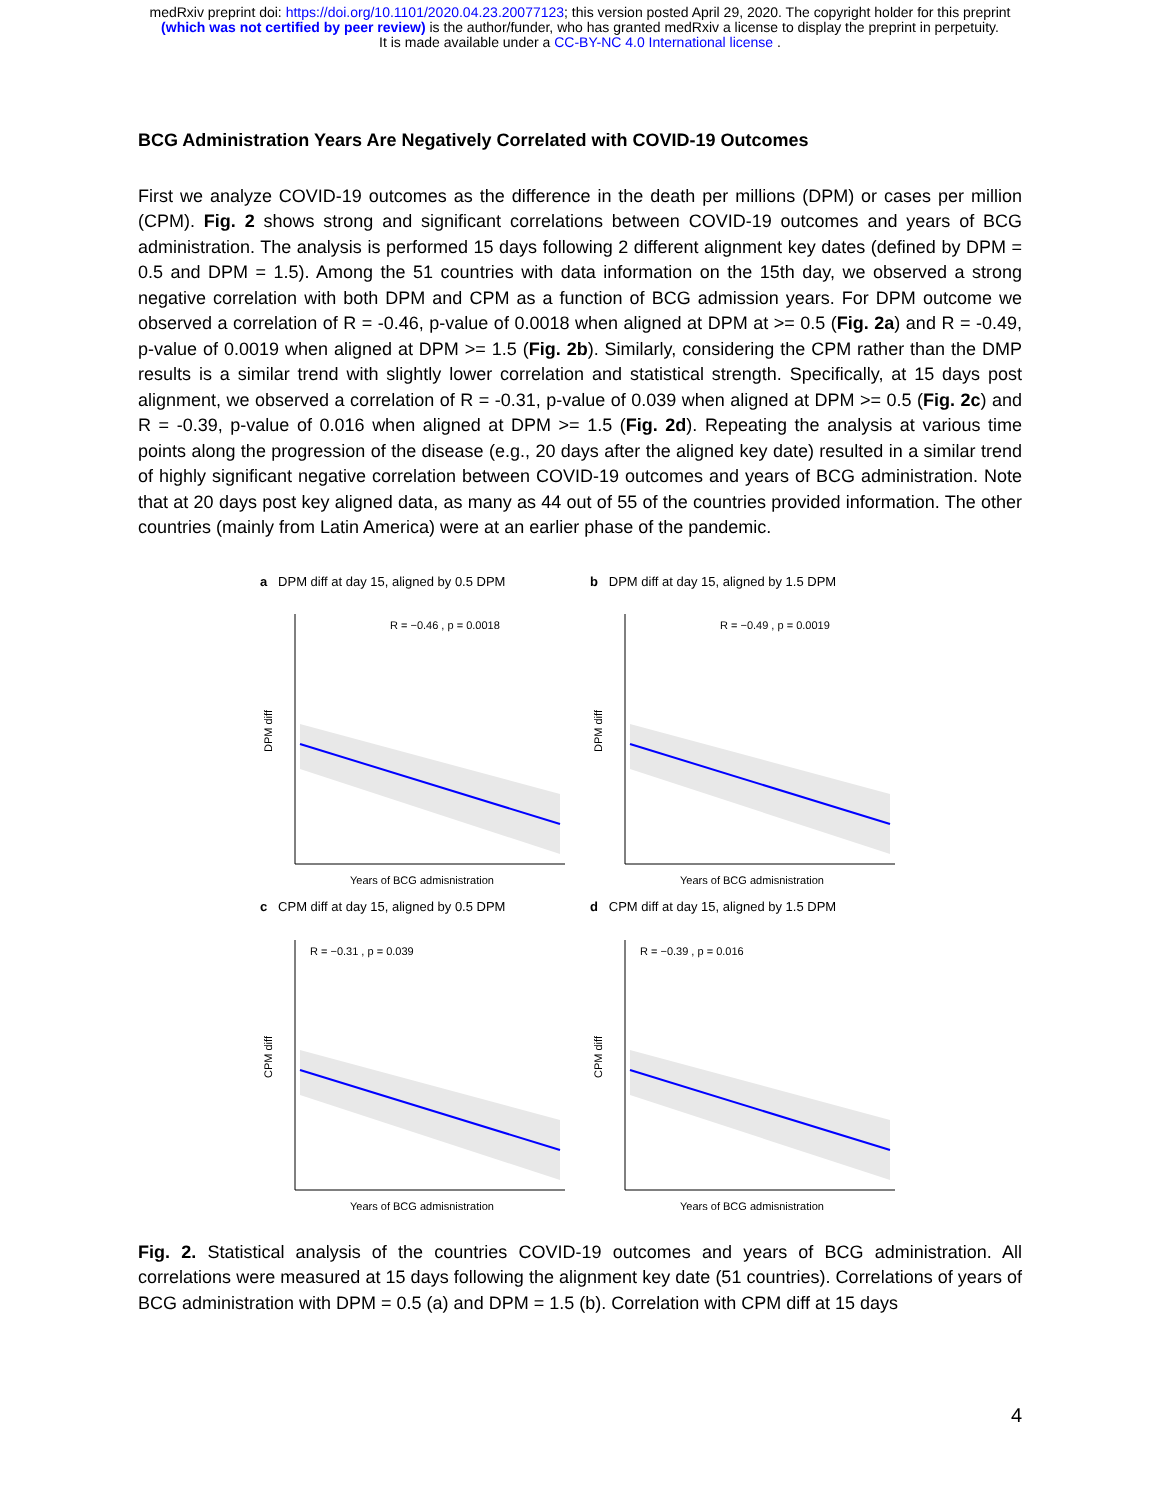medRxiv preprint doi: https://doi.org/10.1101/2020.04.23.20077123; this version posted April 29, 2020. The copyright holder for this preprint
(which was not certified by peer review) is the author/funder, who has granted medRxiv a license to display the preprint in perpetuity.
It is made available under a CC-BY-NC 4.0 International license .
BCG Administration Years Are Negatively Correlated with COVID-19 Outcomes
First we analyze COVID-19 outcomes as the difference in the death per millions (DPM) or cases per million (CPM). Fig. 2 shows strong and significant correlations between COVID-19 outcomes and years of BCG administration. The analysis is performed 15 days following 2 different alignment key dates (defined by DPM = 0.5 and DPM = 1.5). Among the 51 countries with data information on the 15th day, we observed a strong negative correlation with both DPM and CPM as a function of BCG admission years. For DPM outcome we observed a correlation of R = -0.46, p-value of 0.0018 when aligned at DPM at >= 0.5 (Fig. 2a) and R = -0.49, p-value of 0.0019 when aligned at DPM >= 1.5 (Fig. 2b). Similarly, considering the CPM rather than the DMP results is a similar trend with slightly lower correlation and statistical strength. Specifically, at 15 days post alignment, we observed a correlation of R = -0.31, p-value of 0.039 when aligned at DPM >= 0.5 (Fig. 2c) and R = -0.39, p-value of 0.016 when aligned at DPM >= 1.5 (Fig. 2d). Repeating the analysis at various time points along the progression of the disease (e.g., 20 days after the aligned key date) resulted in a similar trend of highly significant negative correlation between COVID-19 outcomes and years of BCG administration. Note that at 20 days post key aligned data, as many as 44 out of 55 of the countries provided information. The other countries (mainly from Latin America) were at an earlier phase of the pandemic.
a DPM diff at day 15, aligned by 0.5 DPM
R = −0.46 , p = 0.0018
DPM diff
Years of BCG admisnistration
b DPM diff at day 15, aligned by 1.5 DPM
R = −0.49 , p = 0.0019
DPM diff
Years of BCG admisnistration
c CPM diff at day 15, aligned by 0.5 DPM
R = −0.31 , p = 0.039
CPM diff
Years of BCG admisnistration
d CPM diff at day 15, aligned by 1.5 DPM
R = −0.39 , p = 0.016
CPM diff
Years of BCG admisnistration
Fig. 2. Statistical analysis of the countries COVID-19 outcomes and years of BCG administration. All correlations were measured at 15 days following the alignment key date (51 countries). Correlations of years of BCG administration with DPM = 0.5 (a) and DPM = 1.5 (b). Correlation with CPM diff at 15 days
4